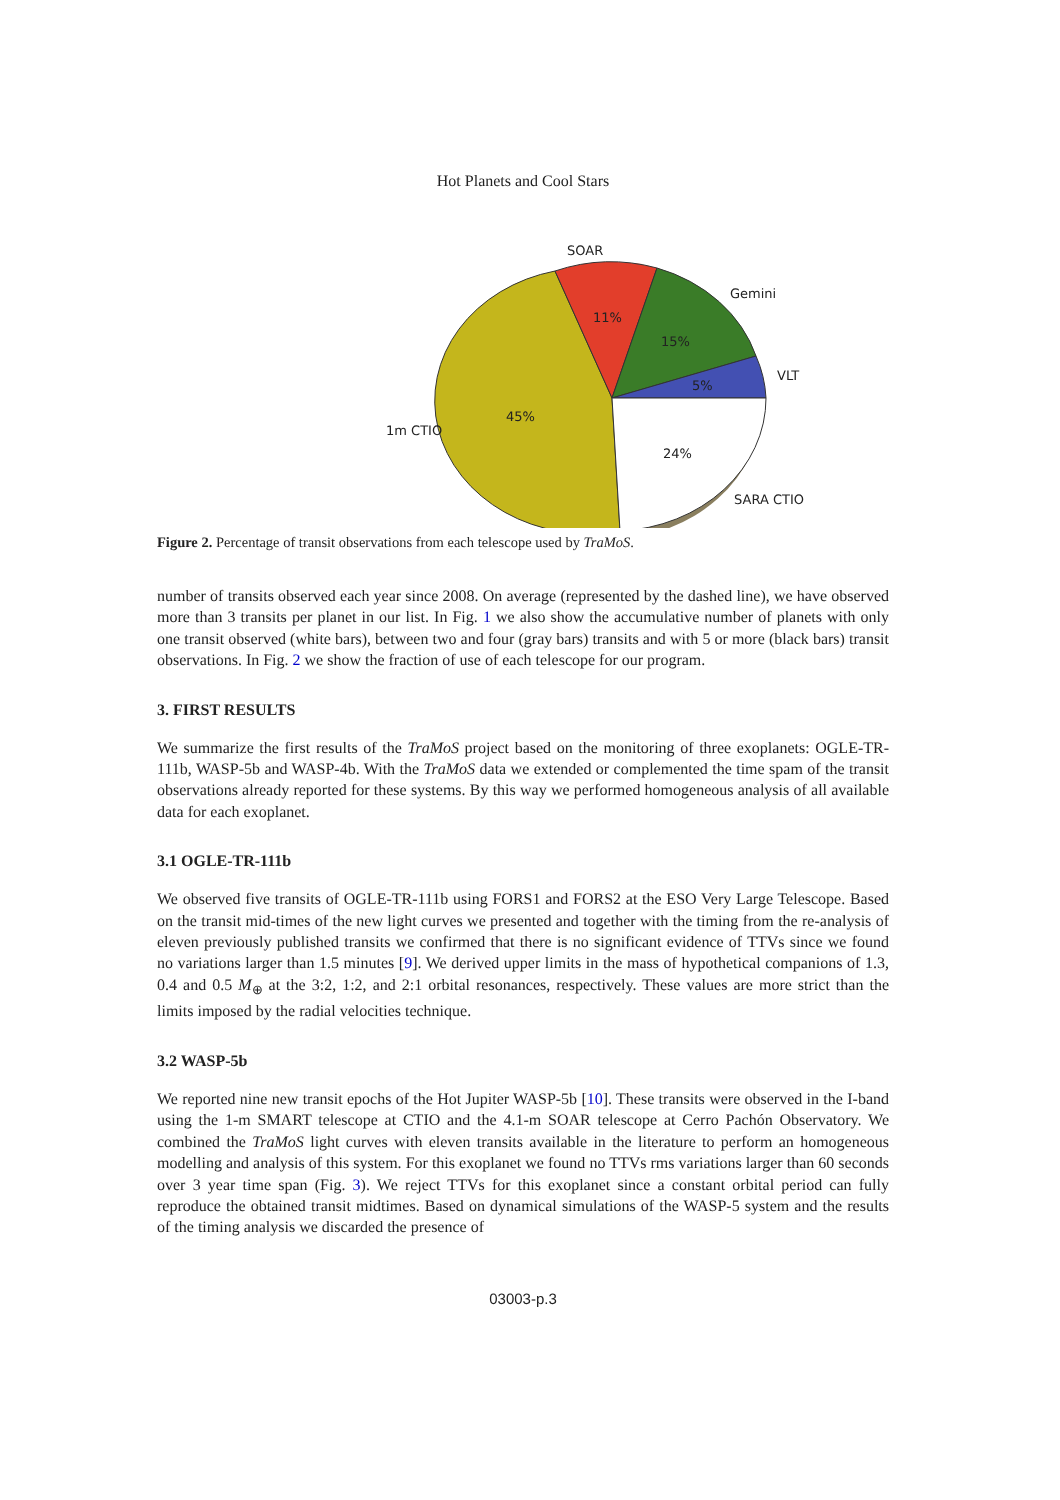Hot Planets and Cool Stars
SOAR
Gemini
VLT
1m CTIO
SARA CTIO
11%
15%
5%
45%
24%
Figure 2. Percentage of transit observations from each telescope used by TraMoS.
number of transits observed each year since 2008. On average (represented by the dashed line), we have observed more than 3 transits per planet in our list. In Fig. 1 we also show the accumulative number of planets with only one transit observed (white bars), between two and four (gray bars) transits and with 5 or more (black bars) transit observations. In Fig. 2 we show the fraction of use of each telescope for our program.
3. FIRST RESULTS
We summarize the first results of the TraMoS project based on the monitoring of three exoplanets: OGLE-TR-111b, WASP-5b and WASP-4b. With the TraMoS data we extended or complemented the time spam of the transit observations already reported for these systems. By this way we performed homogeneous analysis of all available data for each exoplanet.
3.1 OGLE-TR-111b
We observed five transits of OGLE-TR-111b using FORS1 and FORS2 at the ESO Very Large Telescope. Based on the transit mid-times of the new light curves we presented and together with the timing from the re-analysis of eleven previously published transits we confirmed that there is no significant evidence of TTVs since we found no variations larger than 1.5 minutes [9]. We derived upper limits in the mass of hypothetical companions of 1.3, 0.4 and 0.5 M<sub>⊕</sub> at the 3:2, 1:2, and 2:1 orbital resonances, respectively. These values are more strict than the limits imposed by the radial velocities technique.
3.2 WASP-5b
We reported nine new transit epochs of the Hot Jupiter WASP-5b [10]. These transits were observed in the I-band using the 1-m SMART telescope at CTIO and the 4.1-m SOAR telescope at Cerro Pachón Observatory. We combined the TraMoS light curves with eleven transits available in the literature to perform an homogeneous modelling and analysis of this system. For this exoplanet we found no TTVs rms variations larger than 60 seconds over 3 year time span (Fig. 3). We reject TTVs for this exoplanet since a constant orbital period can fully reproduce the obtained transit midtimes. Based on dynamical simulations of the WASP-5 system and the results of the timing analysis we discarded the presence of
03003-p.3